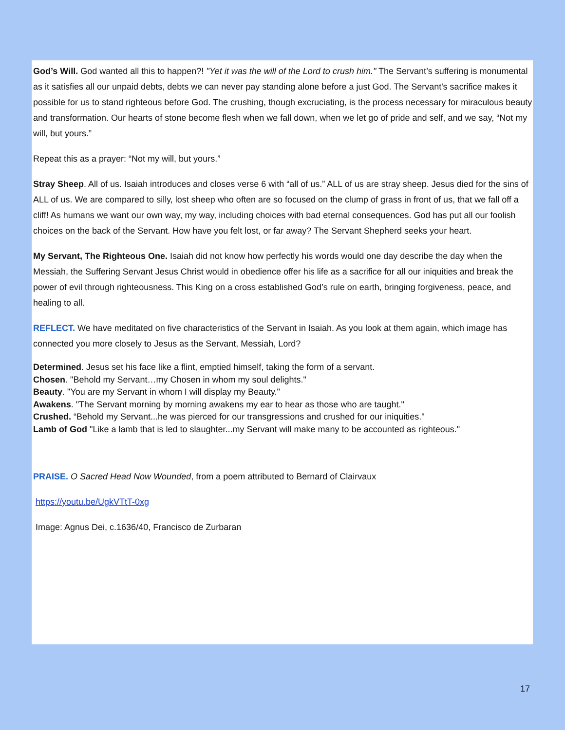God’s Will. God wanted all this to happen?! "Yet it was the will of the Lord to crush him." The Servant’s suffering is monumental as it satisfies all our unpaid debts, debts we can never pay standing alone before a just God. The Servant's sacrifice makes it possible for us to stand righteous before God. The crushing, though excruciating, is the process necessary for miraculous beauty and transformation. Our hearts of stone become flesh when we fall down, when we let go of pride and self, and we say, “Not my will, but yours.”
Repeat this as a prayer: “Not my will, but yours.”
Stray Sheep. All of us. Isaiah introduces and closes verse 6 with “all of us.” ALL of us are stray sheep. Jesus died for the sins of ALL of us. We are compared to silly, lost sheep who often are so focused on the clump of grass in front of us, that we fall off a cliff! As humans we want our own way, my way, including choices with bad eternal consequences. God has put all our foolish choices on the back of the Servant. How have you felt lost, or far away? The Servant Shepherd seeks your heart.
My Servant, The Righteous One. Isaiah did not know how perfectly his words would one day describe the day when the Messiah, the Suffering Servant Jesus Christ would in obedience offer his life as a sacrifice for all our iniquities and break the power of evil through righteousness. This King on a cross established God’s rule on earth, bringing forgiveness, peace, and healing to all.
REFLECT. We have meditated on five characteristics of the Servant in Isaiah. As you look at them again, which image has connected you more closely to Jesus as the Servant, Messiah, Lord?
Determined. Jesus set his face like a flint, emptied himself, taking the form of a servant.
Chosen. "Behold my Servant…my Chosen in whom my soul delights."
Beauty. "You are my Servant in whom I will display my Beauty."
Awakens. "The Servant morning by morning awakens my ear to hear as those who are taught."
Crushed. “Behold my Servant...he was pierced for our transgressions and crushed for our iniquities."
Lamb of God "Like a lamb that is led to slaughter...my Servant will make many to be accounted as righteous."
PRAISE. O Sacred Head Now Wounded, from a poem attributed to Bernard of Clairvaux
https://youtu.be/UgkVTtT-0xg
Image: Agnus Dei, c.1636/40, Francisco de Zurbaran
17